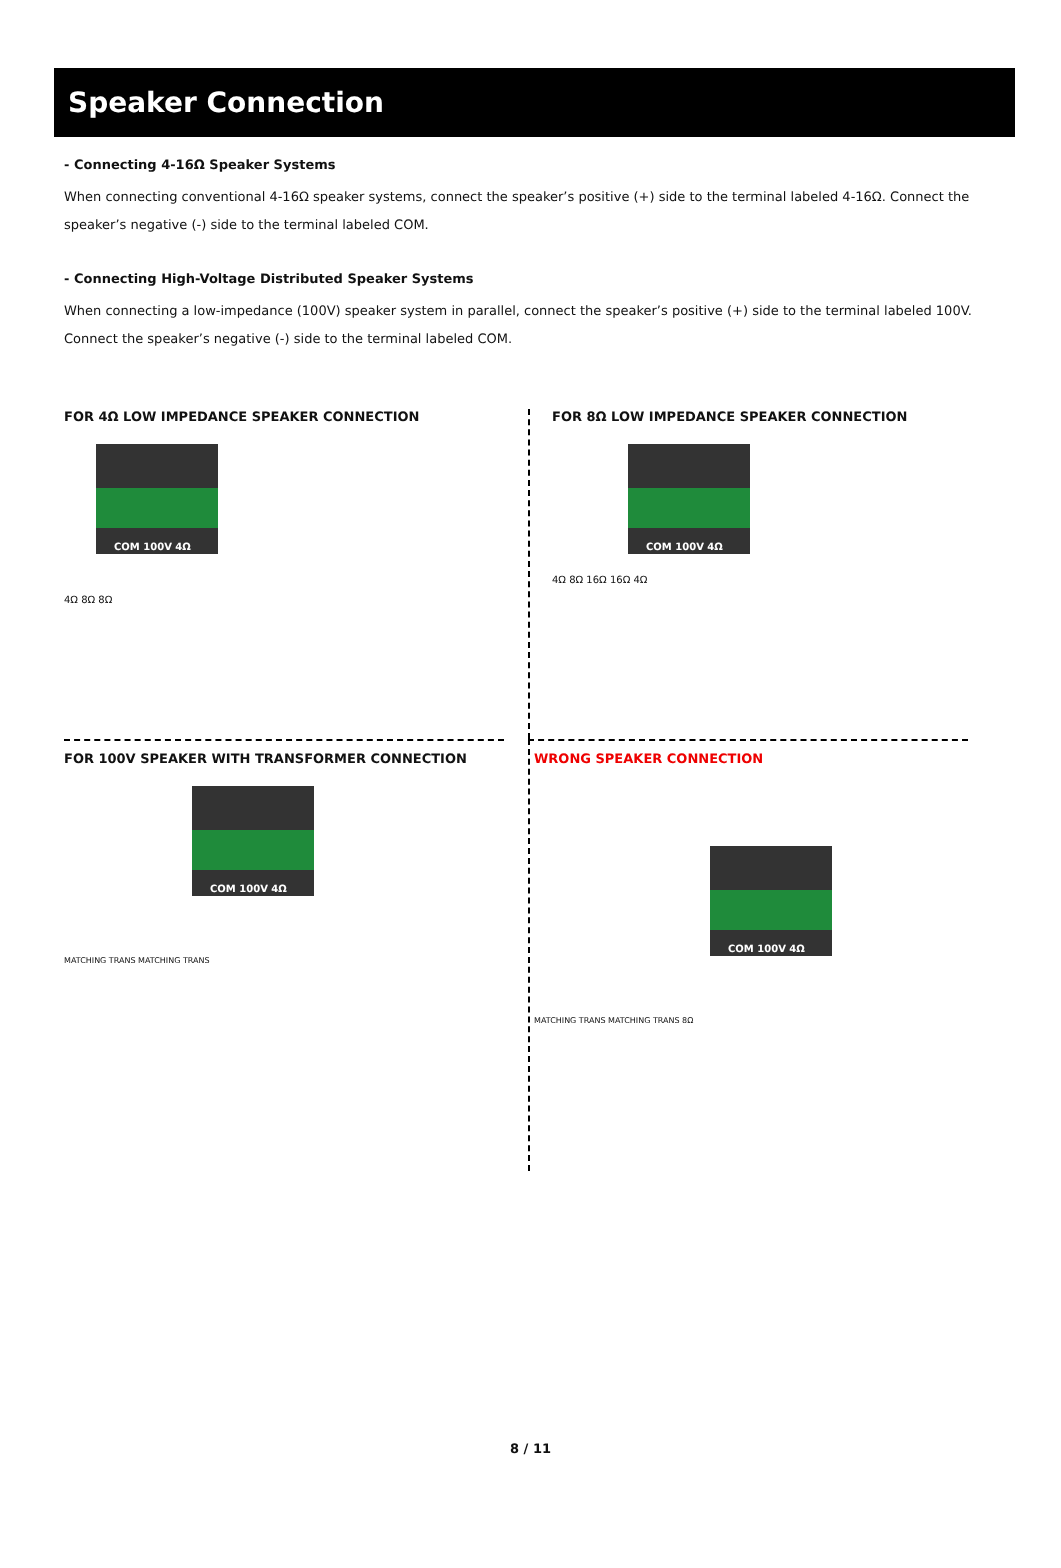Speaker Connection
- Connecting 4-16Ω Speaker Systems
When connecting conventional 4-16Ω speaker systems, connect the speaker’s positive (+) side to the terminal labeled 4-16Ω. Connect the speaker’s negative (-) side to the terminal labeled COM.
- Connecting High-Voltage Distributed Speaker Systems
When connecting a low-impedance (100V) speaker system in parallel, connect the speaker’s positive (+) side to the terminal labeled 100V. Connect the speaker’s negative (-) side to the terminal labeled COM.
FOR 4Ω LOW IMPEDANCE SPEAKER CONNECTION
COM 100V 4Ω
4Ω 8Ω 8Ω
FOR 8Ω LOW IMPEDANCE SPEAKER CONNECTION
COM 100V 4Ω
4Ω 8Ω 16Ω 16Ω 4Ω
FOR 100V SPEAKER WITH TRANSFORMER CONNECTION
COM 100V 4Ω
MATCHING TRANS MATCHING TRANS
WRONG SPEAKER CONNECTION
COM 100V 4Ω
MATCHING TRANS MATCHING TRANS 8Ω
8 / 11